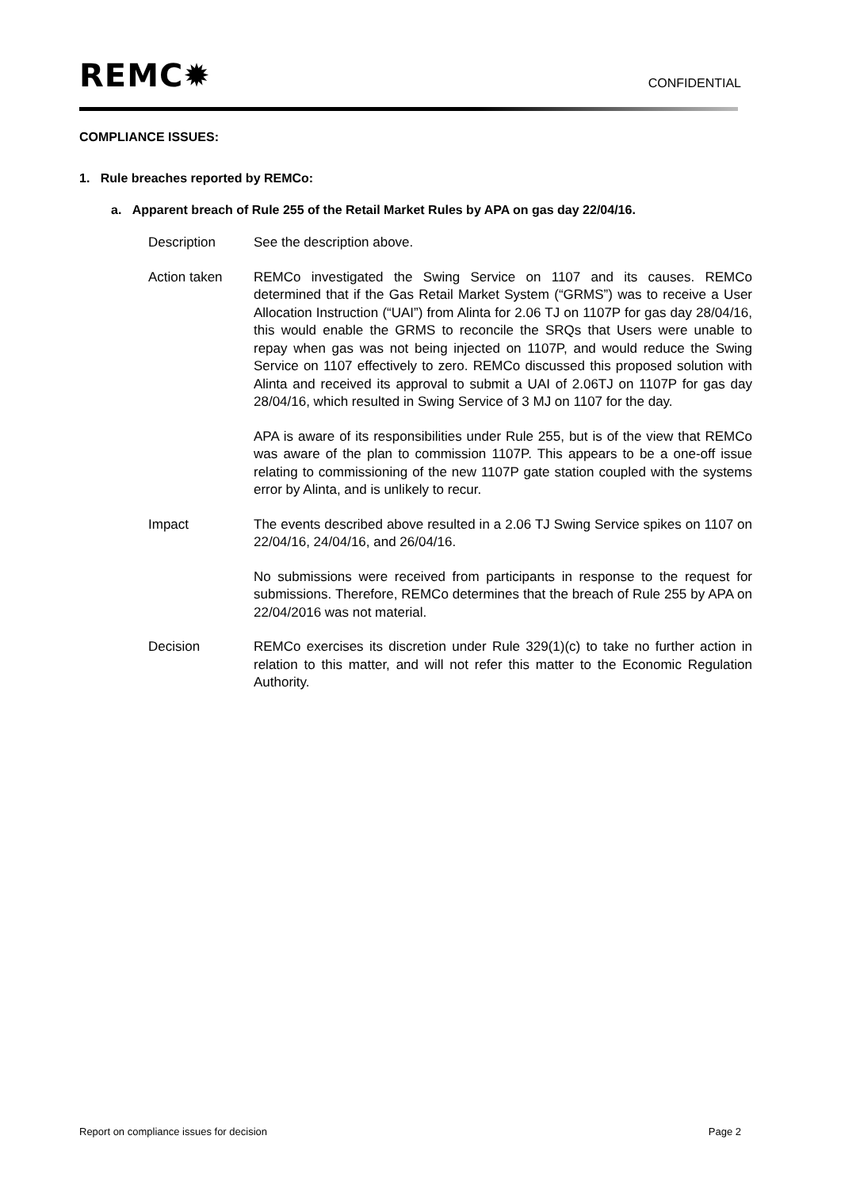REMC✹
CONFIDENTIAL
COMPLIANCE ISSUES:
1. Rule breaches reported by REMCo:
a. Apparent breach of Rule 255 of the Retail Market Rules by APA on gas day 22/04/16.
Description See the description above.
Action taken REMCo investigated the Swing Service on 1107 and its causes. REMCo determined that if the Gas Retail Market System (“GRMS”) was to receive a User Allocation Instruction (“UAI”) from Alinta for 2.06 TJ on 1107P for gas day 28/04/16, this would enable the GRMS to reconcile the SRQs that Users were unable to repay when gas was not being injected on 1107P, and would reduce the Swing Service on 1107 effectively to zero. REMCo discussed this proposed solution with Alinta and received its approval to submit a UAI of 2.06TJ on 1107P for gas day 28/04/16, which resulted in Swing Service of 3 MJ on 1107 for the day.
APA is aware of its responsibilities under Rule 255, but is of the view that REMCo was aware of the plan to commission 1107P. This appears to be a one-off issue relating to commissioning of the new 1107P gate station coupled with the systems error by Alinta, and is unlikely to recur.
Impact The events described above resulted in a 2.06 TJ Swing Service spikes on 1107 on 22/04/16, 24/04/16, and 26/04/16.
No submissions were received from participants in response to the request for submissions. Therefore, REMCo determines that the breach of Rule 255 by APA on 22/04/2016 was not material.
Decision REMCo exercises its discretion under Rule 329(1)(c) to take no further action in relation to this matter, and will not refer this matter to the Economic Regulation Authority.
Report on compliance issues for decision Page 2